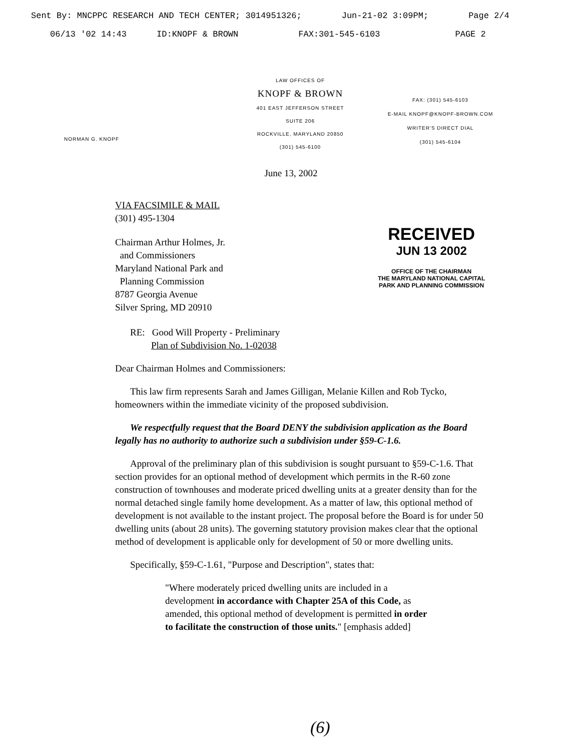Sent By: MNCPPC RESEARCH AND TECH CENTER; 3014951326; Jun-21-02 3:09PM; Page 2/4
06/13 '02 14:43 ID:KNOPF & BROWN FAX:301-545-6103 PAGE 2
NORMAN G. KNOPF
LAW OFFICES OF
KNOPF & BROWN
401 EAST JEFFERSON STREET
SUITE 206
ROCKVILLE, MARYLAND 20850
(301) 545-6100
FAX: (301) 545-6103
E-MAIL KNOPF@KNOPF-BROWN.COM
WRITER'S DIRECT DIAL
(301) 545-6104
June 13, 2002
RECEIVED
JUN 13 2002
OFFICE OF THE CHAIRMAN
THE MARYLAND NATIONAL CAPITAL
PARK AND PLANNING COMMISSION
VIA FACSIMILE & MAIL
(301) 495-1304
Chairman Arthur Holmes, Jr.
and Commissioners
Maryland National Park and
Planning Commission
8787 Georgia Avenue
Silver Spring, MD 20910
RE: Good Will Property - Preliminary
Plan of Subdivision No. 1-02038
Dear Chairman Holmes and Commissioners:
This law firm represents Sarah and James Gilligan, Melanie Killen and Rob Tycko, homeowners within the immediate vicinity of the proposed subdivision.
We respectfully request that the Board DENY the subdivision application as the Board legally has no authority to authorize such a subdivision under §59-C-1.6.
Approval of the preliminary plan of this subdivision is sought pursuant to §59-C-1.6. That section provides for an optional method of development which permits in the R-60 zone construction of townhouses and moderate priced dwelling units at a greater density than for the normal detached single family home development. As a matter of law, this optional method of development is not available to the instant project. The proposal before the Board is for under 50 dwelling units (about 28 units). The governing statutory provision makes clear that the optional method of development is applicable only for development of 50 or more dwelling units.
Specifically, §59-C-1.61, "Purpose and Description", states that:
"Where moderately priced dwelling units are included in a development in accordance with Chapter 25A of this Code, as amended, this optional method of development is permitted in order to facilitate the construction of those units." [emphasis added]
(6)